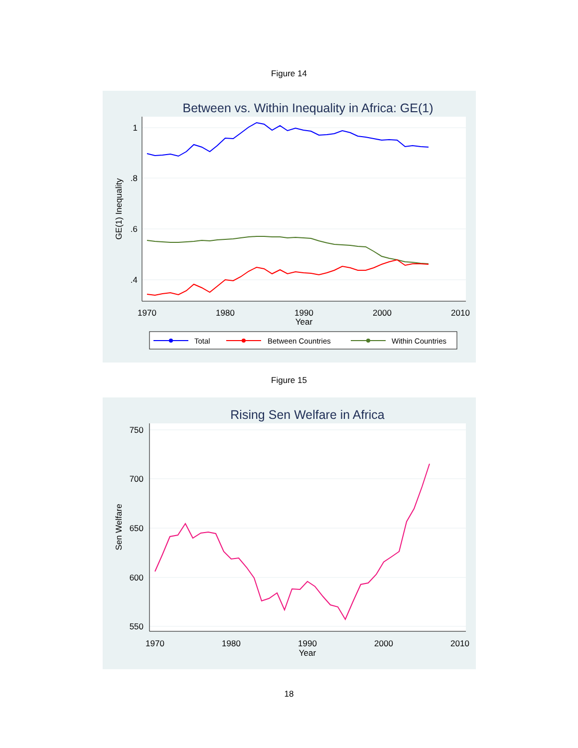Figure 14
Between vs. Within Inequality in Africa: GE(1)
1
.8
.6
.4
1970
1980
1990
2000
2010
Year
GE(1) Inequality
Total
Between Countries
Within Countries
Figure 15
Rising Sen Welfare in Africa
750
700
650
600
550
1970
1980
1990
2000
2010
Year
Sen Welfare
18